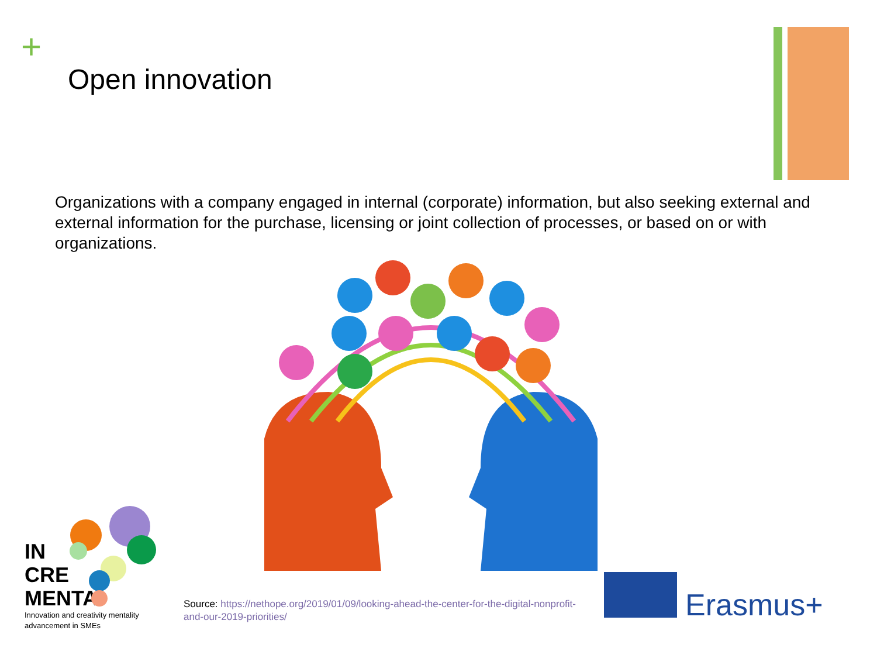+
Open innovation
Organizations with a company engaged in internal (corporate) information, but also seeking external and external information for the purchase, licensing or joint collection of processes, or based on or with organizations.
IN
CRE
MENTA
Innovation and creativity mentality
advancement in SMEs
Source: https://nethope.org/2019/01/09/looking-ahead-the-center-for-the-digital-nonprofit-and-our-2019-priorities/
Erasmus+